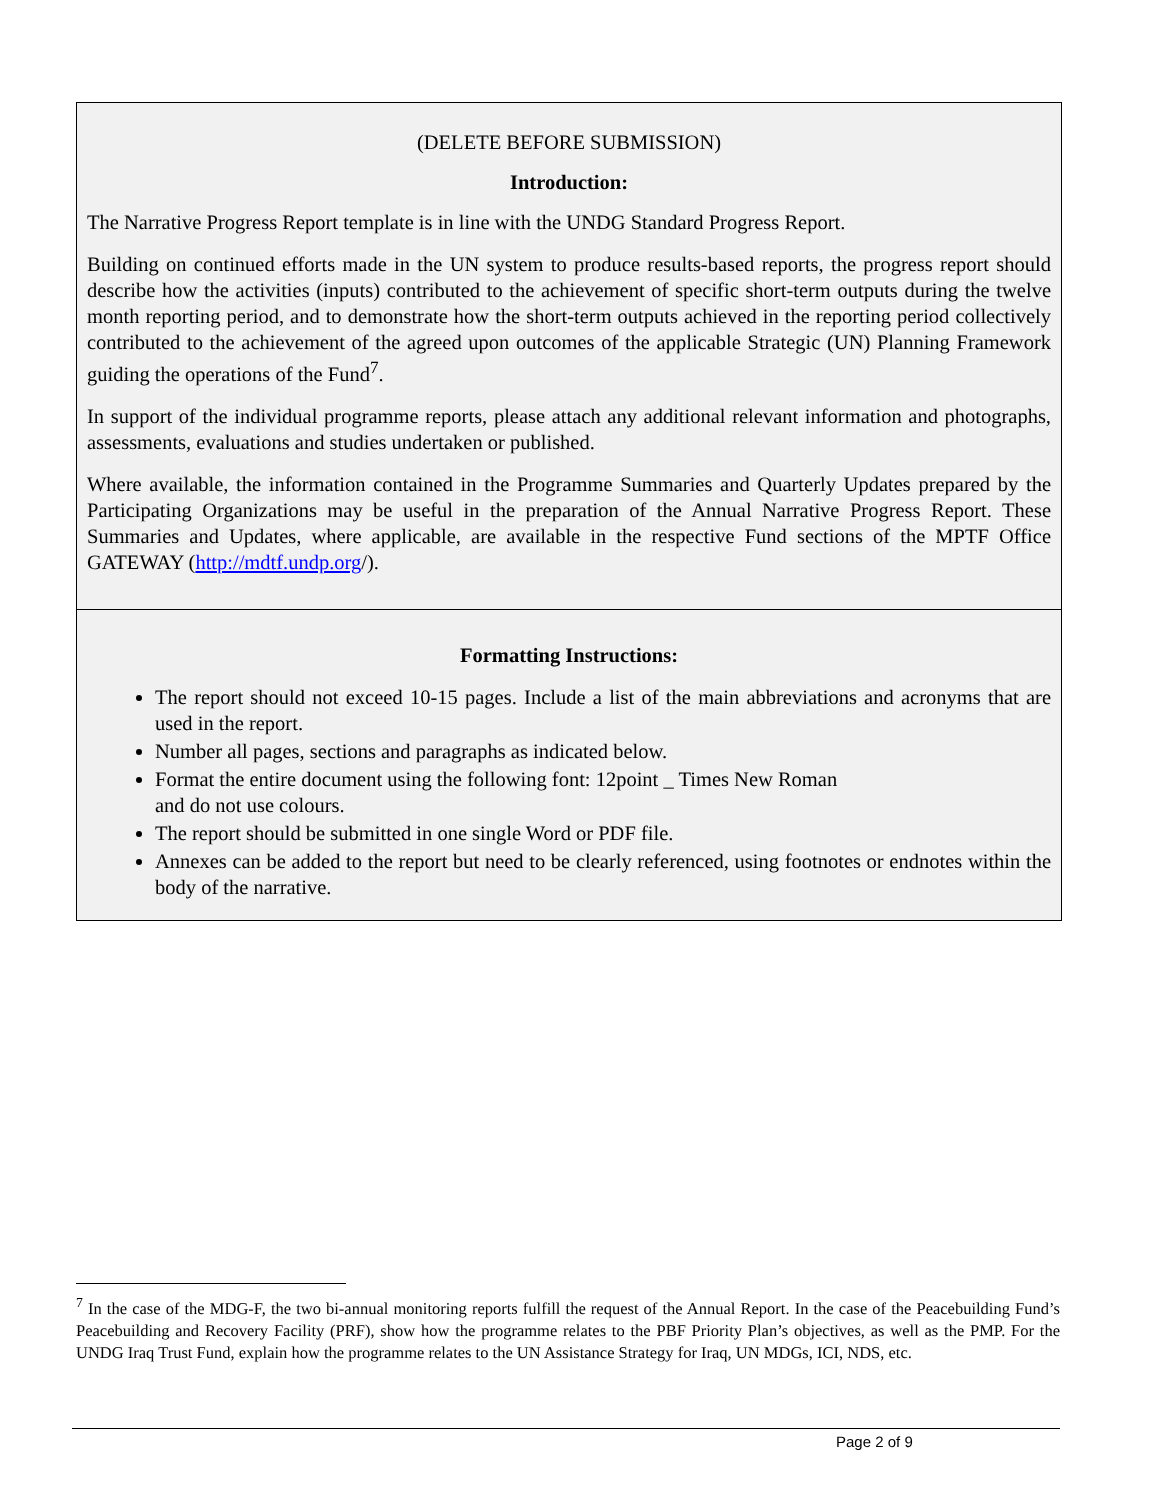(DELETE BEFORE SUBMISSION)
Introduction:
The Narrative Progress Report template is in line with the UNDG Standard Progress Report.
Building on continued efforts made in the UN system to produce results-based reports, the progress report should describe how the activities (inputs) contributed to the achievement of specific short-term outputs during the twelve month reporting period, and to demonstrate how the short-term outputs achieved in the reporting period collectively contributed to the achievement of the agreed upon outcomes of the applicable Strategic (UN) Planning Framework guiding the operations of the Fund<sup>7</sup>.
In support of the individual programme reports, please attach any additional relevant information and photographs, assessments, evaluations and studies undertaken or published.
Where available, the information contained in the Programme Summaries and Quarterly Updates prepared by the Participating Organizations may be useful in the preparation of the Annual Narrative Progress Report. These Summaries and Updates, where applicable, are available in the respective Fund sections of the MPTF Office GATEWAY (http://mdtf.undp.org/).
Formatting Instructions:
The report should not exceed 10-15 pages. Include a list of the main abbreviations and acronyms that are used in the report.
Number all pages, sections and paragraphs as indicated below.
Format the entire document using the following font: 12point _ Times New Roman
and do not use colours.
The report should be submitted in one single Word or PDF file.
Annexes can be added to the report but need to be clearly referenced, using footnotes or endnotes within the body of the narrative.
<sup>7</sup> In the case of the MDG-F, the two bi-annual monitoring reports fulfill the request of the Annual Report. In the case of the Peacebuilding Fund’s Peacebuilding and Recovery Facility (PRF), show how the programme relates to the PBF Priority Plan’s objectives, as well as the PMP. For the UNDG Iraq Trust Fund, explain how the programme relates to the UN Assistance Strategy for Iraq, UN MDGs, ICI, NDS, etc.
Page 2 of 9